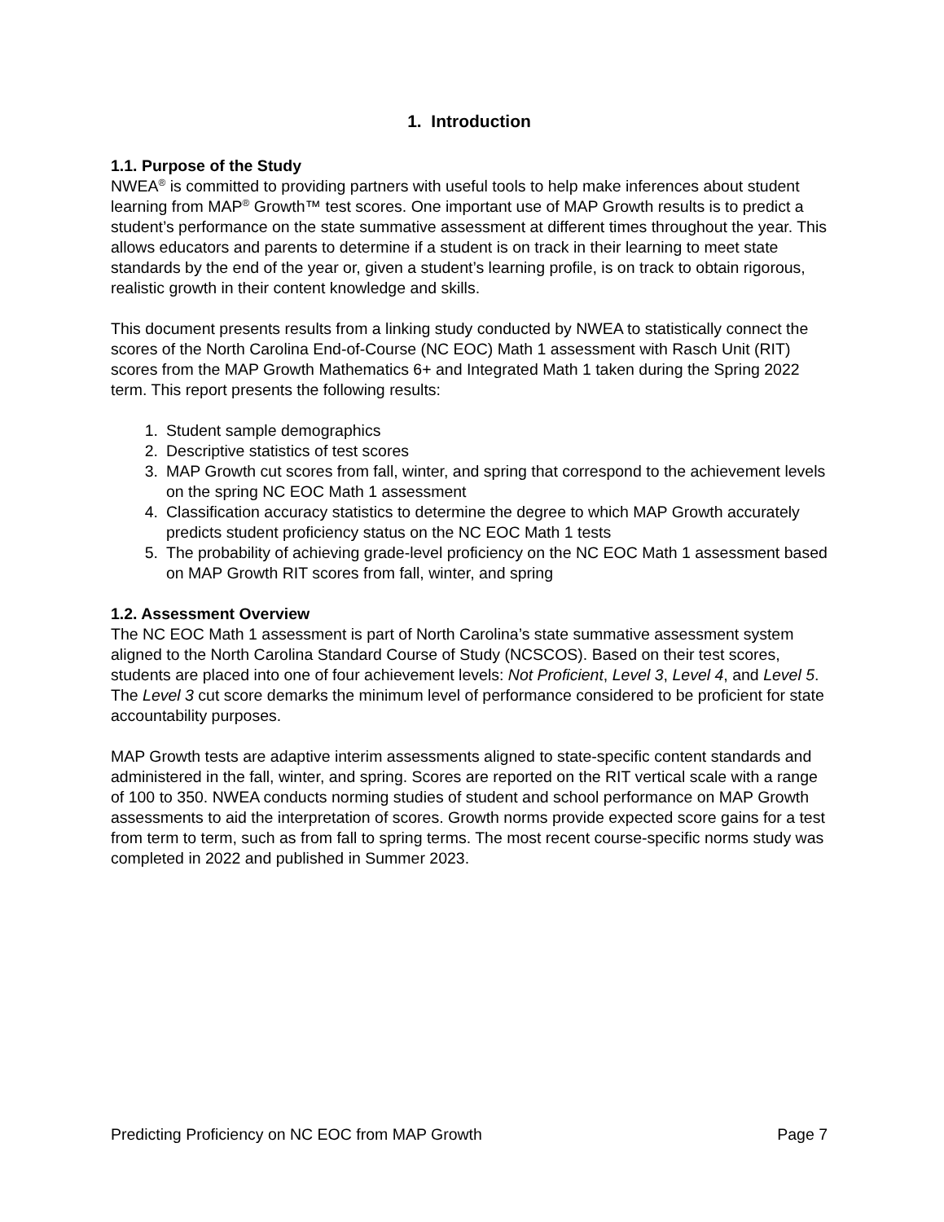1. Introduction
1.1. Purpose of the Study
NWEA<sup>®</sup> is committed to providing partners with useful tools to help make inferences about student learning from MAP<sup>®</sup> Growth™ test scores. One important use of MAP Growth results is to predict a student’s performance on the state summative assessment at different times throughout the year. This allows educators and parents to determine if a student is on track in their learning to meet state standards by the end of the year or, given a student’s learning profile, is on track to obtain rigorous, realistic growth in their content knowledge and skills.
This document presents results from a linking study conducted by NWEA to statistically connect the scores of the North Carolina End-of-Course (NC EOC) Math 1 assessment with Rasch Unit (RIT) scores from the MAP Growth Mathematics 6+ and Integrated Math 1 taken during the Spring 2022 term. This report presents the following results:
1. Student sample demographics
2. Descriptive statistics of test scores
3. MAP Growth cut scores from fall, winter, and spring that correspond to the achievement levels on the spring NC EOC Math 1 assessment
4. Classification accuracy statistics to determine the degree to which MAP Growth accurately predicts student proficiency status on the NC EOC Math 1 tests
5. The probability of achieving grade-level proficiency on the NC EOC Math 1 assessment based on MAP Growth RIT scores from fall, winter, and spring
1.2. Assessment Overview
The NC EOC Math 1 assessment is part of North Carolina’s state summative assessment system aligned to the North Carolina Standard Course of Study (NCSCOS). Based on their test scores, students are placed into one of four achievement levels: Not Proficient, Level 3, Level 4, and Level 5. The Level 3 cut score demarks the minimum level of performance considered to be proficient for state accountability purposes.
MAP Growth tests are adaptive interim assessments aligned to state-specific content standards and administered in the fall, winter, and spring. Scores are reported on the RIT vertical scale with a range of 100 to 350. NWEA conducts norming studies of student and school performance on MAP Growth assessments to aid the interpretation of scores. Growth norms provide expected score gains for a test from term to term, such as from fall to spring terms. The most recent course-specific norms study was completed in 2022 and published in Summer 2023.
Predicting Proficiency on NC EOC from MAP Growth Page 7